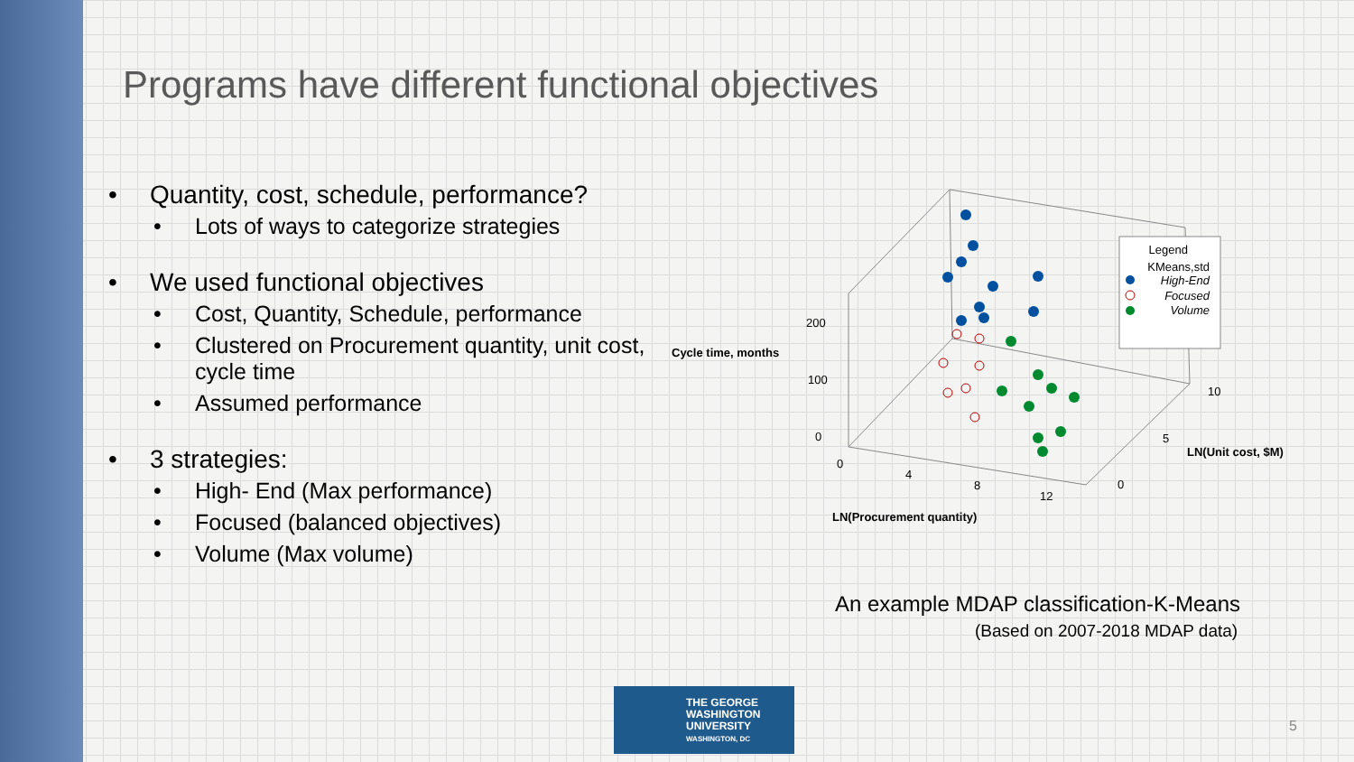Programs have different functional objectives
• Quantity, cost, schedule, performance?
• Lots of ways to categorize strategies
• We used functional objectives
• Cost, Quantity, Schedule, performance
• Clustered on Procurement quantity, unit cost, cycle time
• Assumed performance
• 3 strategies:
• High- End (Max performance)
• Focused (balanced objectives)
• Volume (Max volume)
Legend
KMeans,std
High-End
Focused
Volume
​
Cycle time, months
200
100
0
0
4
8
12
0
5
10
LN(Unit cost, $M)
LN(Procurement quantity)
An example MDAP classification-K-Means
(Based on 2007-2018 MDAP data)
THE GEORGE
WASHINGTON
UNIVERSITY
WASHINGTON, DC
5